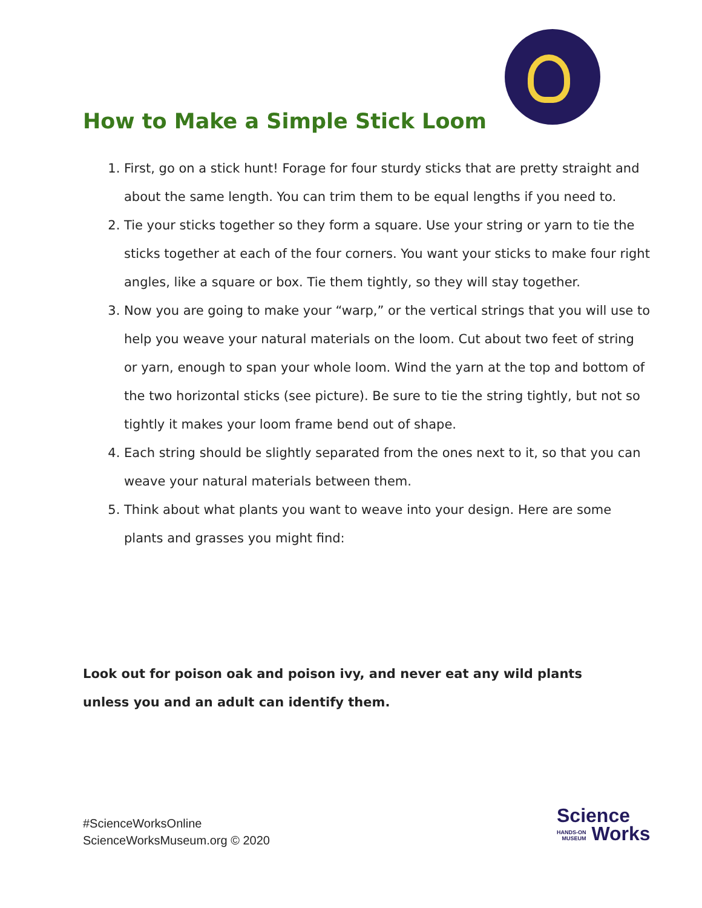How to Make a Simple Stick Loom
1. First, go on a stick hunt! Forage for four sturdy sticks that are pretty straight and about the same length. You can trim them to be equal lengths if you need to.
2. Tie your sticks together so they form a square. Use your string or yarn to tie the sticks together at each of the four corners. You want your sticks to make four right angles, like a square or box. Tie them tightly, so they will stay together.
3. Now you are going to make your “warp,” or the vertical strings that you will use to help you weave your natural materials on the loom. Cut about two feet of string or yarn, enough to span your whole loom. Wind the yarn at the top and bottom of the two horizontal sticks (see picture). Be sure to tie the string tightly, but not so tightly it makes your loom frame bend out of shape.
4. Each string should be slightly separated from the ones next to it, so that you can weave your natural materials between them.
5. Think about what plants you want to weave into your design. Here are some plants and grasses you might find:
Look out for poison oak and poison ivy, and never eat any wild plants unless you and an adult can identify them.
#ScienceWorksOnline
ScienceWorksMuseum.org © 2020
Science
HANDS-ON
MUSEUM Works